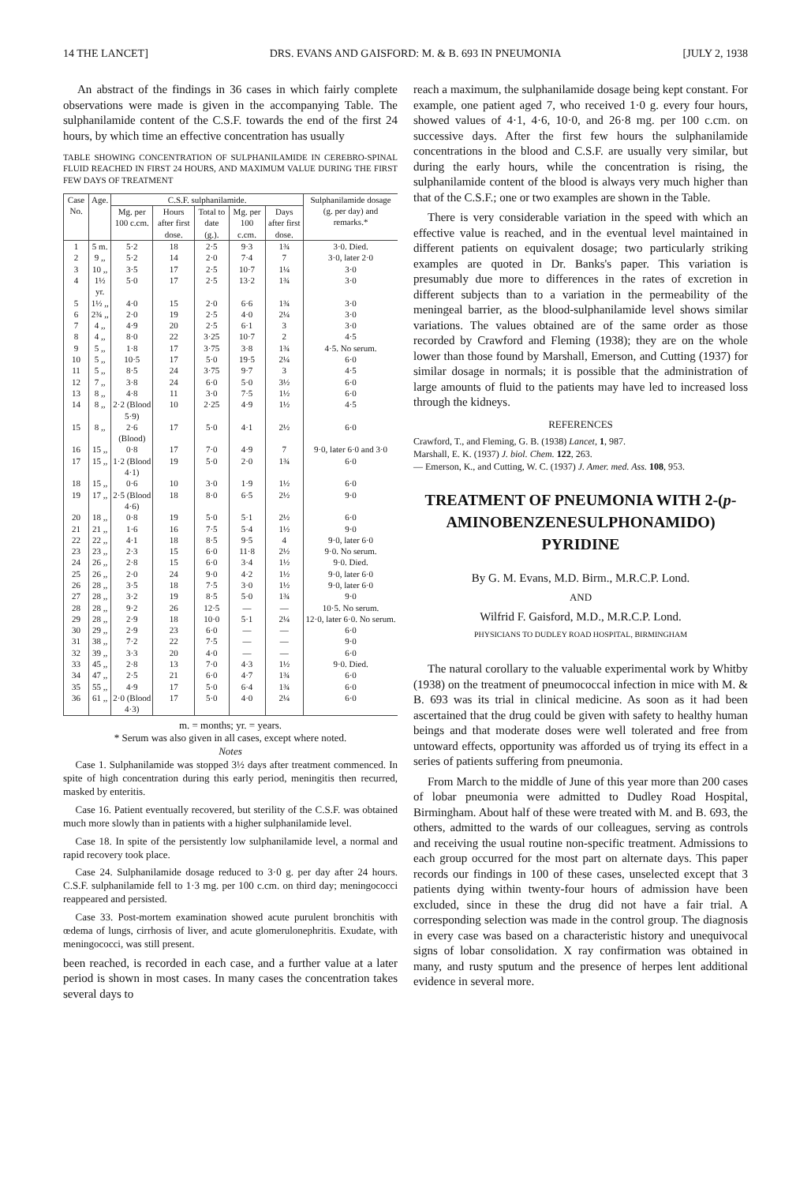14 THE LANCET] DRS. EVANS AND GAISFORD: M. & B. 693 IN PNEUMONIA [JULY 2, 1938
An abstract of the findings in 36 cases in which fairly complete observations were made is given in the accompanying Table. The sulphanilamide content of the C.S.F. towards the end of the first 24 hours, by which time an effective concentration has usually
TABLE SHOWING CONCENTRATION OF SULPHANILAMIDE IN CEREBRO-SPINAL FLUID REACHED IN FIRST 24 HOURS, AND MAXIMUM VALUE DURING THE FIRST FEW DAYS OF TREATMENT
| Case No. | Age. | C.S.F. sulphanilamide. | | | | | Sulphanilamide dosage (g. per day) and remarks.* |
| --- | --- | --- | --- | --- | --- | --- | --- |
| | | Mg. per 100 c.cm. | Hours after first dose. | Total to date (g.). | Mg. per 100 c.cm. | Days after first dose. | |
| 1 | 5 m. | 5·2 | 18 | 2·5 | 9·3 | 1¾ | 3·0. Died. |
| 2 | 9 ,, | 5·2 | 14 | 2·0 | 7·4 | 7 | 3·0, later 2·0 |
| 3 | 10 ,, | 3·5 | 17 | 2·5 | 10·7 | 1¼ | 3·0 |
| 4 | 1½ yr. | 5·0 | 17 | 2·5 | 13·2 | 1¾ | 3·0 |
| 5 | 1½ ,, | 4·0 | 15 | 2·0 | 6·6 | 1¾ | 3·0 |
| 6 | 2¾ ,, | 2·0 | 19 | 2·5 | 4·0 | 2¼ | 3·0 |
| 7 | 4 ,, | 4·9 | 20 | 2·5 | 6·1 | 3 | 3·0 |
| 8 | 4 ,, | 8·0 | 22 | 3·25 | 10·7 | 2 | 4·5 |
| 9 | 5 ,, | 1·8 | 17 | 3·75 | 3·8 | 1¾ | 4·5. No serum. |
| 10 | 5 ,, | 10·5 | 17 | 5·0 | 19·5 | 2¼ | 6·0 |
| 11 | 5 ,, | 8·5 | 24 | 3·75 | 9·7 | 3 | 4·5 |
| 12 | 7 ,, | 3·8 | 24 | 6·0 | 5·0 | 3½ | 6·0 |
| 13 | 8 ,, | 4·8 | 11 | 3·0 | 7·5 | 1½ | 6·0 |
| 14 | 8 ,, | 2·2 (Blood 5·9) | 10 | 2·25 | 4·9 | 1½ | 4·5 |
| 15 | 8 ,, | 2·6 (Blood) | 17 | 5·0 | 4·1 | 2½ | 6·0 |
| 16 | 15 ,, | 0·8 | 17 | 7·0 | 4·9 | 7 | 9·0, later 6·0 and 3·0 |
| 17 | 15 ,, | 1·2 (Blood 4·1) | 19 | 5·0 | 2·0 | 1¾ | 6·0 |
| 18 | 15 ,, | 0·6 | 10 | 3·0 | 1·9 | 1½ | 6·0 |
| 19 | 17 ,, | 2·5 (Blood 4·6) | 18 | 8·0 | 6·5 | 2½ | 9·0 |
| 20 | 18 ,, | 0·8 | 19 | 5·0 | 5·1 | 2½ | 6·0 |
| 21 | 21 ,, | 1·6 | 16 | 7·5 | 5·4 | 1½ | 9·0 |
| 22 | 22 ,, | 4·1 | 18 | 8·5 | 9·5 | 4 | 9·0, later 6·0 |
| 23 | 23 ,, | 2·3 | 15 | 6·0 | 11·8 | 2½ | 9·0. No serum. |
| 24 | 26 ,, | 2·8 | 15 | 6·0 | 3·4 | 1½ | 9·0. Died. |
| 25 | 26 ,, | 2·0 | 24 | 9·0 | 4·2 | 1½ | 9·0, later 6·0 |
| 26 | 28 ,, | 3·5 | 18 | 7·5 | 3·0 | 1½ | 9·0, later 6·0 |
| 27 | 28 ,, | 3·2 | 19 | 8·5 | 5·0 | 1¾ | 9·0 |
| 28 | 28 ,, | 9·2 | 26 | 12·5 | — | — | 10·5. No serum. |
| 29 | 28 ,, | 2·9 | 18 | 10·0 | 5·1 | 2¼ | 12·0, later 6·0. No serum. |
| 30 | 29 ,, | 2·9 | 23 | 6·0 | — | — | 6·0 |
| 31 | 38 ,, | 7·2 | 22 | 7·5 | — | — | 9·0 |
| 32 | 39 ,, | 3·3 | 20 | 4·0 | — | — | 6·0 |
| 33 | 45 ,, | 2·8 | 13 | 7·0 | 4·3 | 1½ | 9·0. Died. |
| 34 | 47 ,, | 2·5 | 21 | 6·0 | 4·7 | 1¾ | 6·0 |
| 35 | 55 ,, | 4·9 | 17 | 5·0 | 6·4 | 1¾ | 6·0 |
| 36 | 61 ,, | 2·0 (Blood 4·3) | 17 | 5·0 | 4·0 | 2¼ | 6·0 |
m. = months; yr. = years.
* Serum was also given in all cases, except where noted.
Notes
Case 1. Sulphanilamide was stopped 3½ days after treatment commenced. In spite of high concentration during this early period, meningitis then recurred, masked by enteritis.
Case 16. Patient eventually recovered, but sterility of the C.S.F. was obtained much more slowly than in patients with a higher sulphanilamide level.
Case 18. In spite of the persistently low sulphanilamide level, a normal and rapid recovery took place.
Case 24. Sulphanilamide dosage reduced to 3·0 g. per day after 24 hours. C.S.F. sulphanilamide fell to 1·3 mg. per 100 c.cm. on third day; meningococci reappeared and persisted.
Case 33. Post-mortem examination showed acute purulent bronchitis with œdema of lungs, cirrhosis of liver, and acute glomerulonephritis. Exudate, with meningococci, was still present.
been reached, is recorded in each case, and a further value at a later period is shown in most cases. In many cases the concentration takes several days to
reach a maximum, the sulphanilamide dosage being kept constant. For example, one patient aged 7, who received 1·0 g. every four hours, showed values of 4·1, 4·6, 10·0, and 26·8 mg. per 100 c.cm. on successive days. After the first few hours the sulphanilamide concentrations in the blood and C.S.F. are usually very similar, but during the early hours, while the concentration is rising, the sulphanilamide content of the blood is always very much higher than that of the C.S.F.; one or two examples are shown in the Table.
There is very considerable variation in the speed with which an effective value is reached, and in the eventual level maintained in different patients on equivalent dosage; two particularly striking examples are quoted in Dr. Banks's paper. This variation is presumably due more to differences in the rates of excretion in different subjects than to a variation in the permeability of the meningeal barrier, as the blood-sulphanilamide level shows similar variations. The values obtained are of the same order as those recorded by Crawford and Fleming (1938); they are on the whole lower than those found by Marshall, Emerson, and Cutting (1937) for similar dosage in normals; it is possible that the administration of large amounts of fluid to the patients may have led to increased loss through the kidneys.
REFERENCES
Crawford, T., and Fleming, G. B. (1938) Lancet, 1, 987.
Marshall, E. K. (1937) J. biol. Chem. 122, 263.
— Emerson, K., and Cutting, W. C. (1937) J. Amer. med. Ass. 108, 953.
TREATMENT OF PNEUMONIA WITH 2-(p-AMINOBENZENESULPHONAMIDO) PYRIDINE
By G. M. Evans, M.D. Birm., M.R.C.P. Lond.
AND
Wilfrid F. Gaisford, M.D., M.R.C.P. Lond.
PHYSICIANS TO DUDLEY ROAD HOSPITAL, BIRMINGHAM
The natural corollary to the valuable experimental work by Whitby (1938) on the treatment of pneumococcal infection in mice with M. & B. 693 was its trial in clinical medicine. As soon as it had been ascertained that the drug could be given with safety to healthy human beings and that moderate doses were well tolerated and free from untoward effects, opportunity was afforded us of trying its effect in a series of patients suffering from pneumonia.
From March to the middle of June of this year more than 200 cases of lobar pneumonia were admitted to Dudley Road Hospital, Birmingham. About half of these were treated with M. and B. 693, the others, admitted to the wards of our colleagues, serving as controls and receiving the usual routine non-specific treatment. Admissions to each group occurred for the most part on alternate days. This paper records our findings in 100 of these cases, unselected except that 3 patients dying within twenty-four hours of admission have been excluded, since in these the drug did not have a fair trial. A corresponding selection was made in the control group. The diagnosis in every case was based on a characteristic history and unequivocal signs of lobar consolidation. X ray confirmation was obtained in many, and rusty sputum and the presence of herpes lent additional evidence in several more.